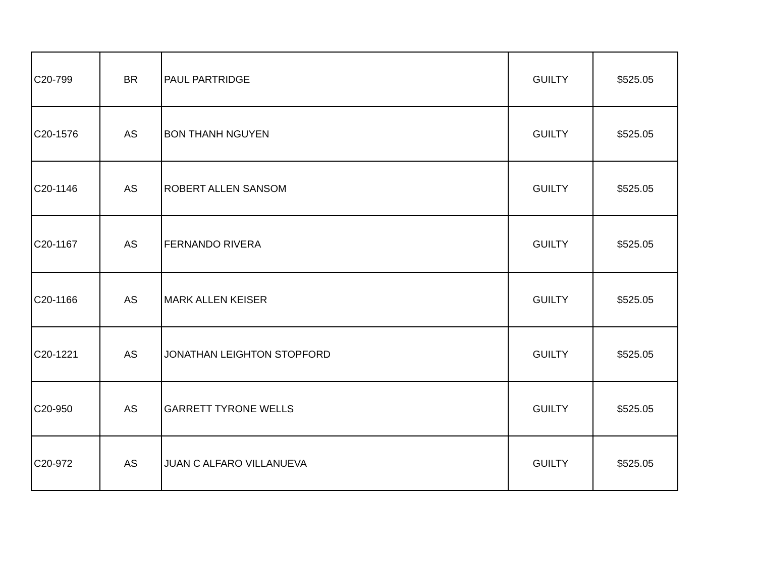| C20-799 | BR | PAUL PARTRIDGE | GUILTY | $525.05 |
| C20-1576 | AS | BON THANH NGUYEN | GUILTY | $525.05 |
| C20-1146 | AS | ROBERT ALLEN SANSOM | GUILTY | $525.05 |
| C20-1167 | AS | FERNANDO RIVERA | GUILTY | $525.05 |
| C20-1166 | AS | MARK ALLEN KEISER | GUILTY | $525.05 |
| C20-1221 | AS | JONATHAN LEIGHTON STOPFORD | GUILTY | $525.05 |
| C20-950 | AS | GARRETT TYRONE WELLS | GUILTY | $525.05 |
| C20-972 | AS | JUAN C ALFARO VILLANUEVA | GUILTY | $525.05 |